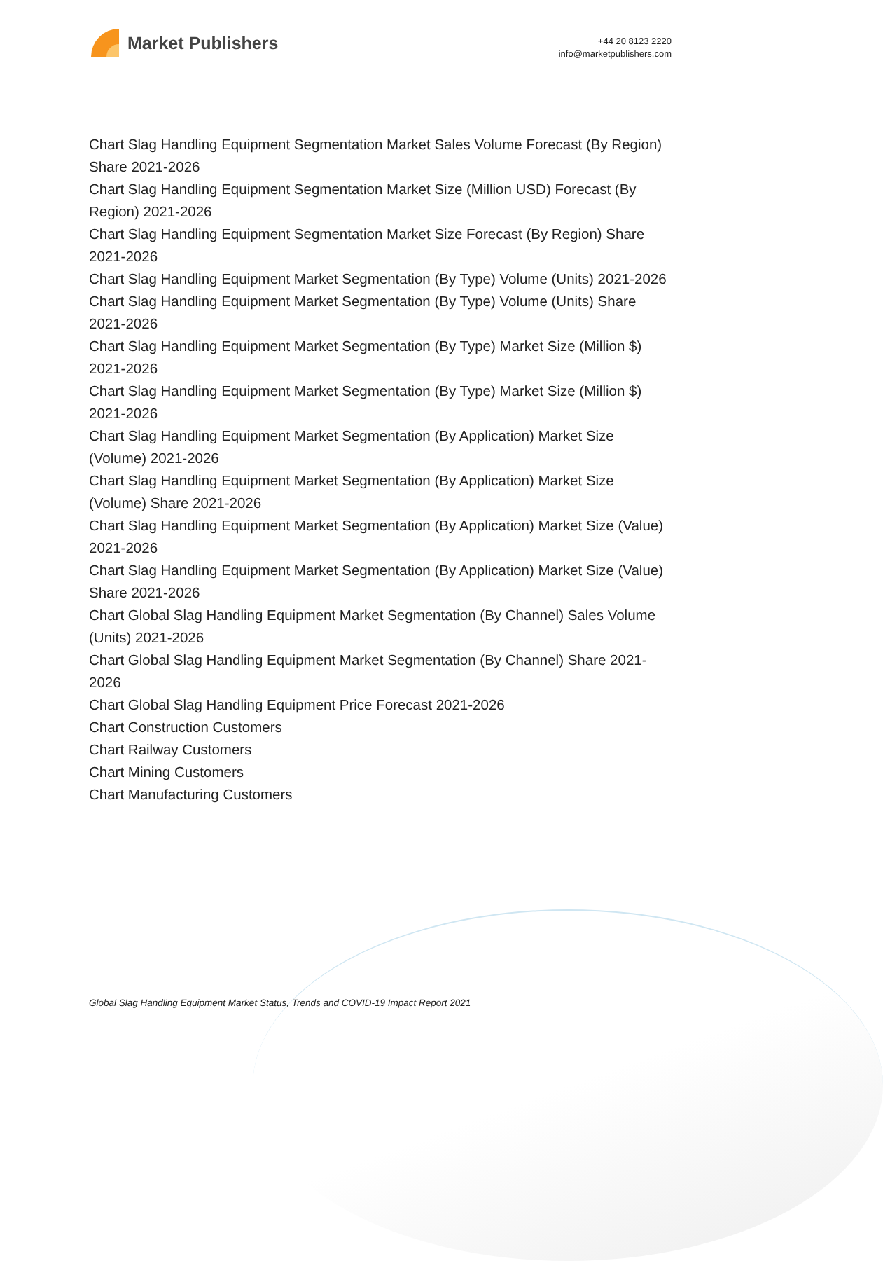Market Publishers
+44 20 8123 2220
info@marketpublishers.com
Chart Slag Handling Equipment Segmentation Market Sales Volume Forecast (By Region) Share 2021-2026
Chart Slag Handling Equipment Segmentation Market Size (Million USD) Forecast (By Region) 2021-2026
Chart Slag Handling Equipment Segmentation Market Size Forecast (By Region) Share 2021-2026
Chart Slag Handling Equipment Market Segmentation (By Type) Volume (Units) 2021-2026
Chart Slag Handling Equipment Market Segmentation (By Type) Volume (Units) Share 2021-2026
Chart Slag Handling Equipment Market Segmentation (By Type) Market Size (Million $) 2021-2026
Chart Slag Handling Equipment Market Segmentation (By Type) Market Size (Million $) 2021-2026
Chart Slag Handling Equipment Market Segmentation (By Application) Market Size (Volume) 2021-2026
Chart Slag Handling Equipment Market Segmentation (By Application) Market Size (Volume) Share 2021-2026
Chart Slag Handling Equipment Market Segmentation (By Application) Market Size (Value) 2021-2026
Chart Slag Handling Equipment Market Segmentation (By Application) Market Size (Value) Share 2021-2026
Chart Global Slag Handling Equipment Market Segmentation (By Channel) Sales Volume (Units) 2021-2026
Chart Global Slag Handling Equipment Market Segmentation (By Channel) Share 2021-2026
Chart Global Slag Handling Equipment Price Forecast 2021-2026
Chart Construction Customers
Chart Railway Customers
Chart Mining Customers
Chart Manufacturing Customers
Global Slag Handling Equipment Market Status, Trends and COVID-19 Impact Report 2021